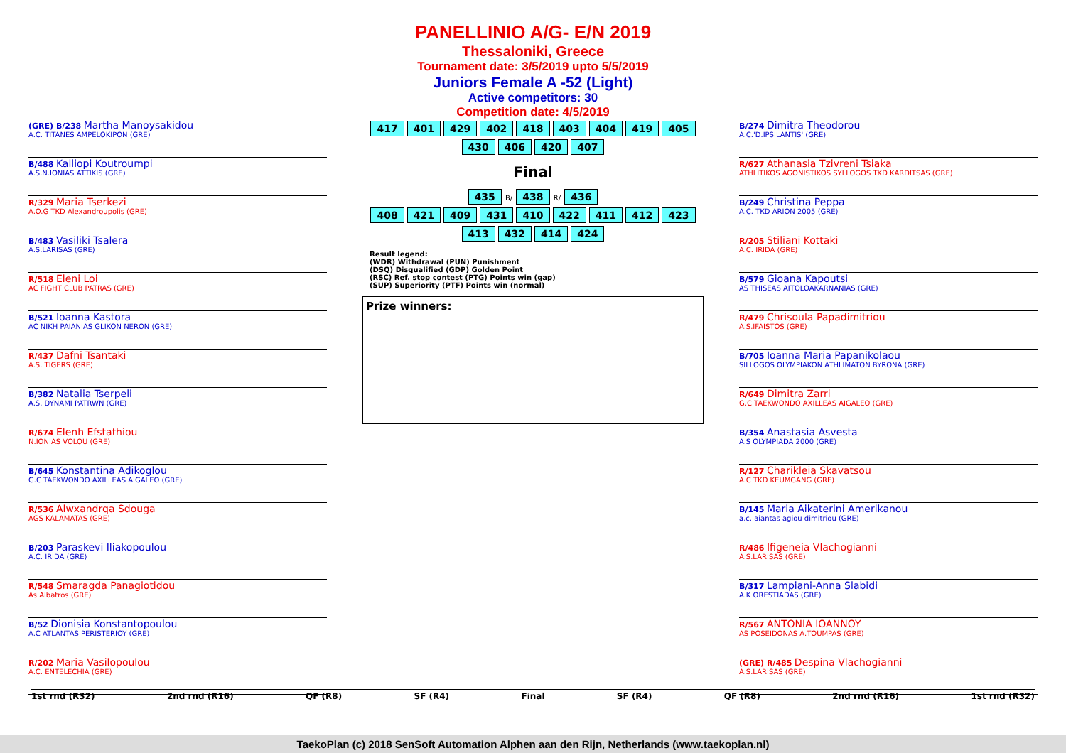PANELLINIO A/G- E/N 2019
Thessaloniki, Greece
Tournament date: 3/5/2019 upto 5/5/2019
Juniors Female A -52 (Light)
Active competitors: 30
Competition date: 4/5/2019
(GRE) B/238 Martha Manoysakidou
A.C. TITANES AMPELOKIPON (GRE)
B/488 Kalliopi Koutroumpi
A.S.N.IONIAS ATTIKIS (GRE)
R/329 Maria Tserkezi
A.O.G TKD Alexandroupolis (GRE)
B/483 Vasiliki Tsalera
A.S.LARISAS (GRE)
R/518 Eleni Loi
AC FIGHT CLUB PATRAS (GRE)
B/521 Ioanna Kastora
AC NIKH PAIANIAS GLIKON NERON (GRE)
R/437 Dafni Tsantaki
A.S. TIGERS (GRE)
B/382 Natalia Tserpeli
A.S. DYNAMI PATRWN (GRE)
R/674 Elenh Efstathiou
N.IONIAS VOLOU (GRE)
B/645 Konstantina Adikoglou
G.C TAEKWONDO AXILLEAS AIGALEO (GRE)
R/536 Alwxandrqa Sdouga
AGS KALAMATAS (GRE)
B/203 Paraskevi Iliakopoulou
A.C. IRIDA (GRE)
R/548 Smaragda Panagiotidou
As Albatros (GRE)
B/52 Dionisia Konstantopoulou
A.C ATLANTAS PERISTERIOY (GRE)
R/202 Maria Vasilopoulou
A.C. ENTELECHIA (GRE)
417 401 429 402 418 403 404 419 405 430 406 420 407
Final
435 B/ 438 R/ 436
408 421 409 431 410 422 411 412 423 413 432 414 424
Result legend:
(WDR) Withdrawal (PUN) Punishment
(DSQ) Disqualified (GDP) Golden Point
(RSC) Ref. stop contest (PTG) Points win (gap)
(SUP) Superiority (PTF) Points win (normal)
Prize winners:
B/274 Dimitra Theodorou
A.C.'D.IPSILANTIS' (GRE)
R/627 Athanasia Tzivreni Tsiaka
ATHLITIKOS AGONISTIKOS SYLLOGOS TKD KARDITSAS (GRE)
B/249 Christina Peppa
A.C. TKD ARION 2005 (GRE)
R/205 Stiliani Kottaki
A.C. IRIDA (GRE)
B/579 Gioana Kapoutsi
AS THISEAS AITOLOAKARNANIAS (GRE)
R/479 Chrisoula Papadimitriou
A.S.IFAISTOS (GRE)
B/705 Ioanna Maria Papanikolaou
SILLOGOS OLYMPIAKON ATHLIMATON BYRONA (GRE)
R/649 Dimitra Zarri
G.C TAEKWONDO AXILLEAS AIGALEO (GRE)
B/354 Anastasia Asvesta
A.S OLYMPIADA 2000 (GRE)
R/127 Charikleia Skavatsou
A.C TKD KEUMGANG (GRE)
B/145 Maria Aikaterini Amerikanou
a.c. aiantas agiou dimitriou (GRE)
R/486 Ifigeneia Vlachogianni
A.S.LARISAS (GRE)
B/317 Lampiani-Anna Slabidi
A.K ORESTIADAS (GRE)
R/567 ANTONIA IOANNOY
AS POSEIDONAS A.TOUMPAS (GRE)
(GRE) R/485 Despina Vlachogianni
A.S.LARISAS (GRE)
1st rnd (R32) 2nd rnd (R16) QF (R8) SF (R4) Final SF (R4) QF (R8) 2nd rnd (R16) 1st rnd (R32)
TaekoPlan (c) 2018 SenSoft Automation Alphen aan den Rijn, Netherlands (www.taekoplan.nl)